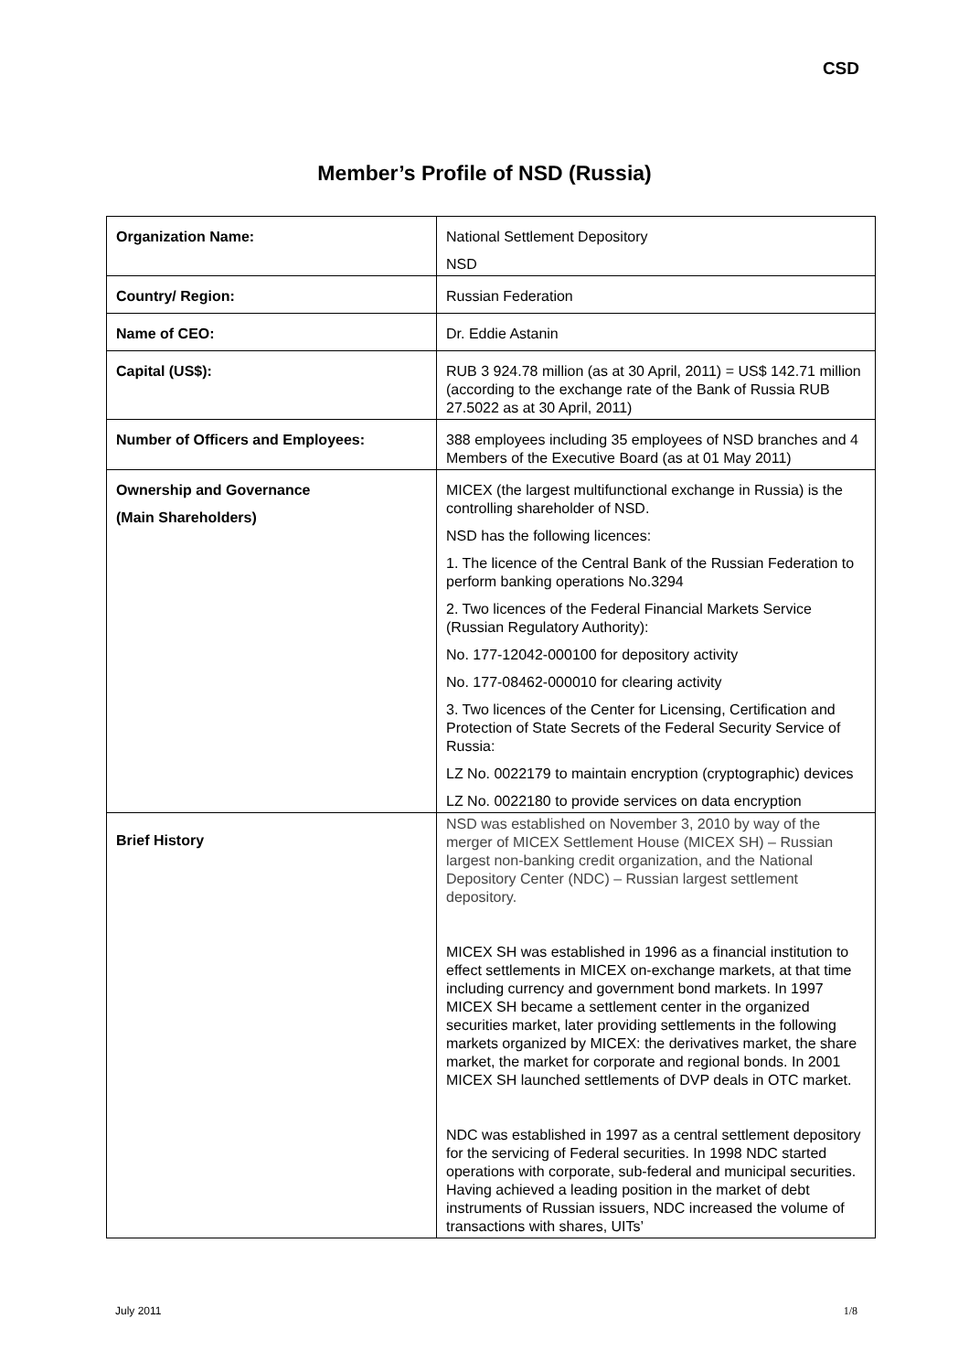CSD
Member’s Profile of NSD (Russia)
| Organization Name: | National Settlement Depository NSD |
| Country/ Region: | Russian Federation |
| Name of CEO: | Dr. Eddie Astanin |
| Capital (US$): | RUB 3 924.78 million (as at 30 April, 2011) = US$ 142.71 million (according to the exchange rate of the Bank of Russia RUB 27.5022 as at 30 April, 2011) |
| Number of Officers and Employees: | 388 employees including 35 employees of NSD branches and 4 Members of the Executive Board (as at 01 May 2011) |
| Ownership and Governance (Main Shareholders) | MICEX (the largest multifunctional exchange in Russia) is the controlling shareholder of NSD. NSD has the following licences: 1. The licence of the Central Bank of the Russian Federation to perform banking operations No.3294 2. Two licences of the Federal Financial Markets Service (Russian Regulatory Authority): No. 177-12042-000100 for depository activity No. 177-08462-000010 for clearing activity 3. Two licences of the Center for Licensing, Certification and Protection of State Secrets of the Federal Security Service of Russia: LZ No. 0022179 to maintain encryption (cryptographic) devices LZ No. 0022180 to provide services on data encryption |
| Brief History | NSD was established on November 3, 2010 by way of the merger of MICEX Settlement House (MICEX SH) – Russian largest non-banking credit organization, and the National Depository Center (NDC) – Russian largest settlement depository. MICEX SH was established in 1996 as a financial institution to effect settlements in MICEX on-exchange markets, at that time including currency and government bond markets. In 1997 MICEX SH became a settlement center in the organized securities market, later providing settlements in the following markets organized by MICEX: the derivatives market, the share market, the market for corporate and regional bonds. In 2001 MICEX SH launched settlements of DVP deals in OTC market. NDC was established in 1997 as a central settlement depository for the servicing of Federal securities. In 1998 NDC started operations with corporate, sub-federal and municipal securities. Having achieved a leading position in the market of debt instruments of Russian issuers, NDC increased the volume of transactions with shares, UITs’ |
July 2011 1/8